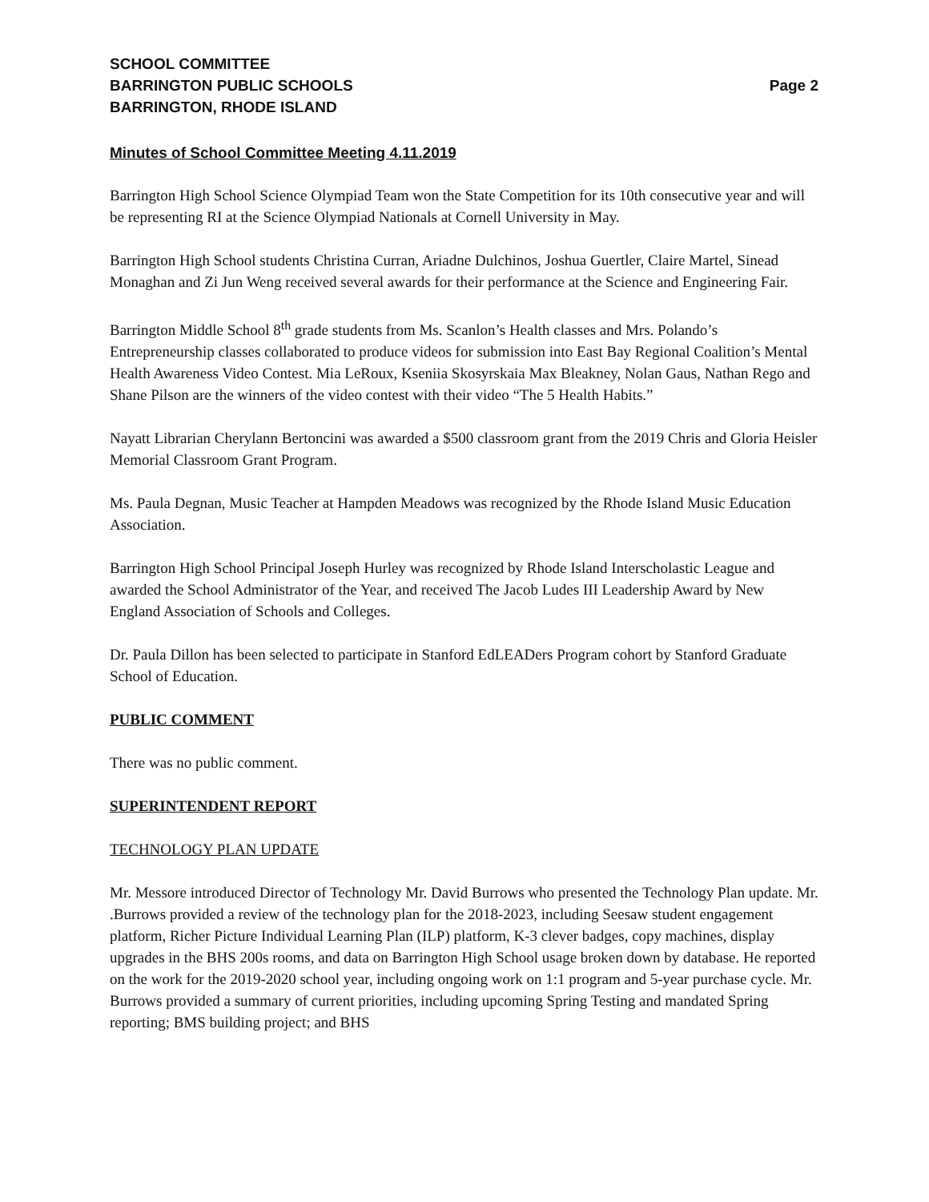SCHOOL COMMITTEE
BARRINGTON PUBLIC SCHOOLS Page 2
BARRINGTON, RHODE ISLAND
Minutes of School Committee Meeting 4.11.2019
Barrington High School Science Olympiad Team won the State Competition for its 10th consecutive year and will be representing RI at the Science Olympiad Nationals at Cornell University in May.
Barrington High School students Christina Curran, Ariadne Dulchinos, Joshua Guertler, Claire Martel, Sinead Monaghan and Zi Jun Weng received several awards for their performance at the Science and Engineering Fair.
Barrington Middle School 8<sup>th</sup> grade students from Ms. Scanlon’s Health classes and Mrs. Polando’s Entrepreneurship classes collaborated to produce videos for submission into East Bay Regional Coalition’s Mental Health Awareness Video Contest. Mia LeRoux, Kseniia Skosyrskaia Max Bleakney, Nolan Gaus, Nathan Rego and Shane Pilson are the winners of the video contest with their video “The 5 Health Habits.”
Nayatt Librarian Cherylann Bertoncini was awarded a $500 classroom grant from the 2019 Chris and Gloria Heisler Memorial Classroom Grant Program.
Ms. Paula Degnan, Music Teacher at Hampden Meadows was recognized by the Rhode Island Music Education Association.
Barrington High School Principal Joseph Hurley was recognized by Rhode Island Interscholastic League and awarded the School Administrator of the Year, and received The Jacob Ludes III Leadership Award by New England Association of Schools and Colleges.
Dr. Paula Dillon has been selected to participate in Stanford EdLEADers Program cohort by Stanford Graduate School of Education.
PUBLIC COMMENT
There was no public comment.
SUPERINTENDENT REPORT
TECHNOLOGY PLAN UPDATE
Mr. Messore introduced Director of Technology Mr. David Burrows who presented the Technology Plan update. Mr. .Burrows provided a review of the technology plan for the 2018-2023, including Seesaw student engagement platform, Richer Picture Individual Learning Plan (ILP) platform, K-3 clever badges, copy machines, display upgrades in the BHS 200s rooms, and data on Barrington High School usage broken down by database. He reported on the work for the 2019-2020 school year, including ongoing work on 1:1 program and 5-year purchase cycle. Mr. Burrows provided a summary of current priorities, including upcoming Spring Testing and mandated Spring reporting; BMS building project; and BHS